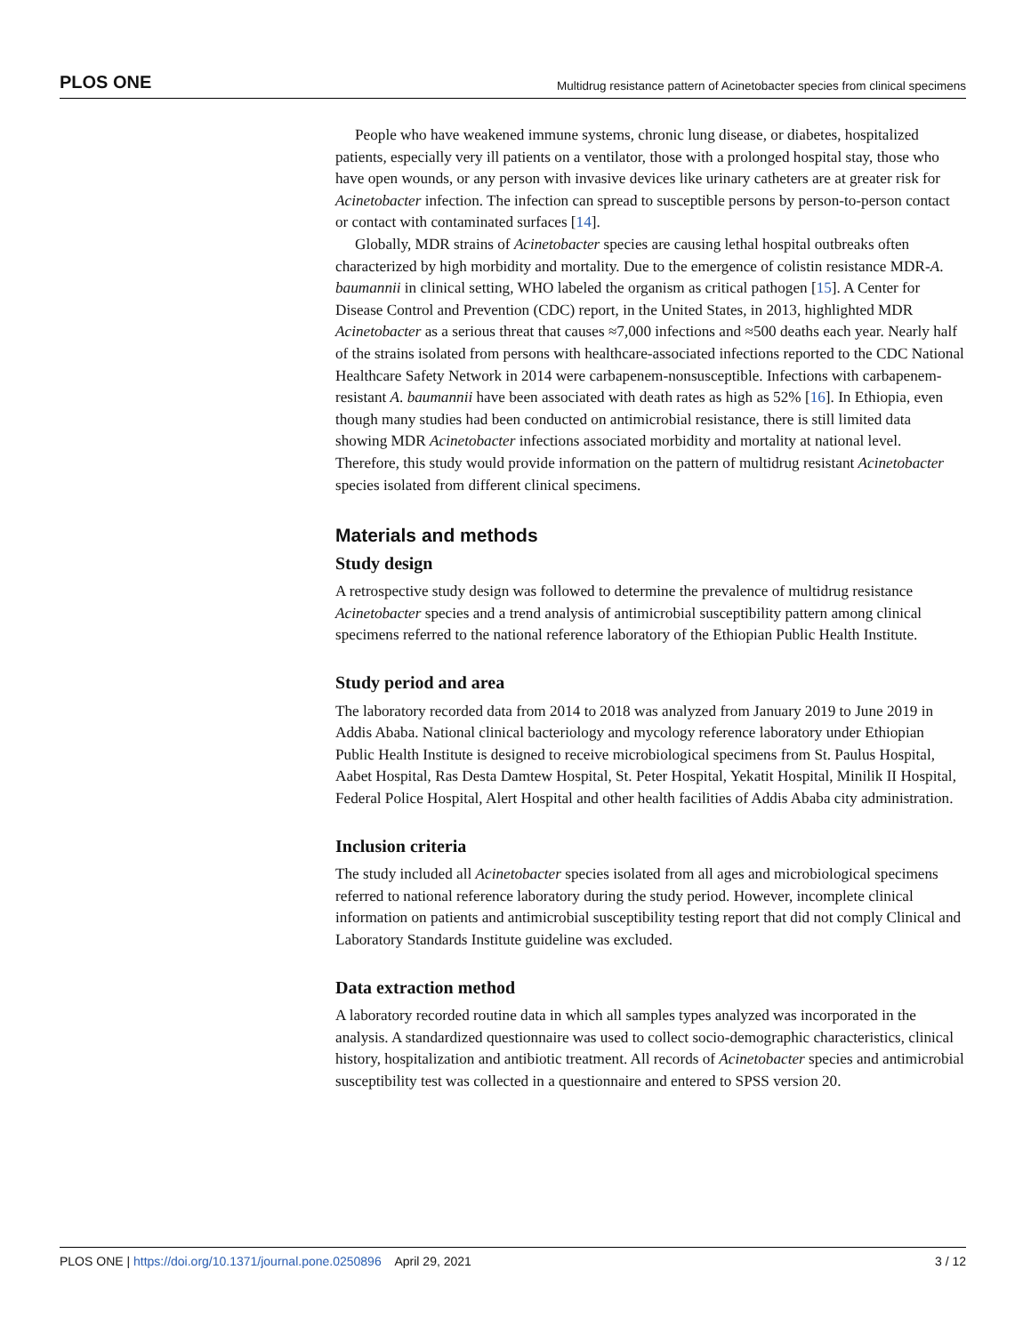PLOS ONE Multidrug resistance pattern of Acinetobacter species from clinical specimens
People who have weakened immune systems, chronic lung disease, or diabetes, hospitalized patients, especially very ill patients on a ventilator, those with a prolonged hospital stay, those who have open wounds, or any person with invasive devices like urinary catheters are at greater risk for Acinetobacter infection. The infection can spread to susceptible persons by person-to-person contact or contact with contaminated surfaces [14].
Globally, MDR strains of Acinetobacter species are causing lethal hospital outbreaks often characterized by high morbidity and mortality. Due to the emergence of colistin resistance MDR-A. baumannii in clinical setting, WHO labeled the organism as critical pathogen [15]. A Center for Disease Control and Prevention (CDC) report, in the United States, in 2013, highlighted MDR Acinetobacter as a serious threat that causes ≈7,000 infections and ≈500 deaths each year. Nearly half of the strains isolated from persons with healthcare-associated infections reported to the CDC National Healthcare Safety Network in 2014 were carbapenem-nonsusceptible. Infections with carbapenem-resistant A. baumannii have been associated with death rates as high as 52% [16]. In Ethiopia, even though many studies had been conducted on antimicrobial resistance, there is still limited data showing MDR Acinetobacter infections associated morbidity and mortality at national level. Therefore, this study would provide information on the pattern of multidrug resistant Acinetobacter species isolated from different clinical specimens.
Materials and methods
Study design
A retrospective study design was followed to determine the prevalence of multidrug resistance Acinetobacter species and a trend analysis of antimicrobial susceptibility pattern among clinical specimens referred to the national reference laboratory of the Ethiopian Public Health Institute.
Study period and area
The laboratory recorded data from 2014 to 2018 was analyzed from January 2019 to June 2019 in Addis Ababa. National clinical bacteriology and mycology reference laboratory under Ethiopian Public Health Institute is designed to receive microbiological specimens from St. Paulus Hospital, Aabet Hospital, Ras Desta Damtew Hospital, St. Peter Hospital, Yekatit Hospital, Minilik II Hospital, Federal Police Hospital, Alert Hospital and other health facilities of Addis Ababa city administration.
Inclusion criteria
The study included all Acinetobacter species isolated from all ages and microbiological specimens referred to national reference laboratory during the study period. However, incomplete clinical information on patients and antimicrobial susceptibility testing report that did not comply Clinical and Laboratory Standards Institute guideline was excluded.
Data extraction method
A laboratory recorded routine data in which all samples types analyzed was incorporated in the analysis. A standardized questionnaire was used to collect socio-demographic characteristics, clinical history, hospitalization and antibiotic treatment. All records of Acinetobacter species and antimicrobial susceptibility test was collected in a questionnaire and entered to SPSS version 20.
PLOS ONE | https://doi.org/10.1371/journal.pone.0250896 April 29, 2021 3 / 12